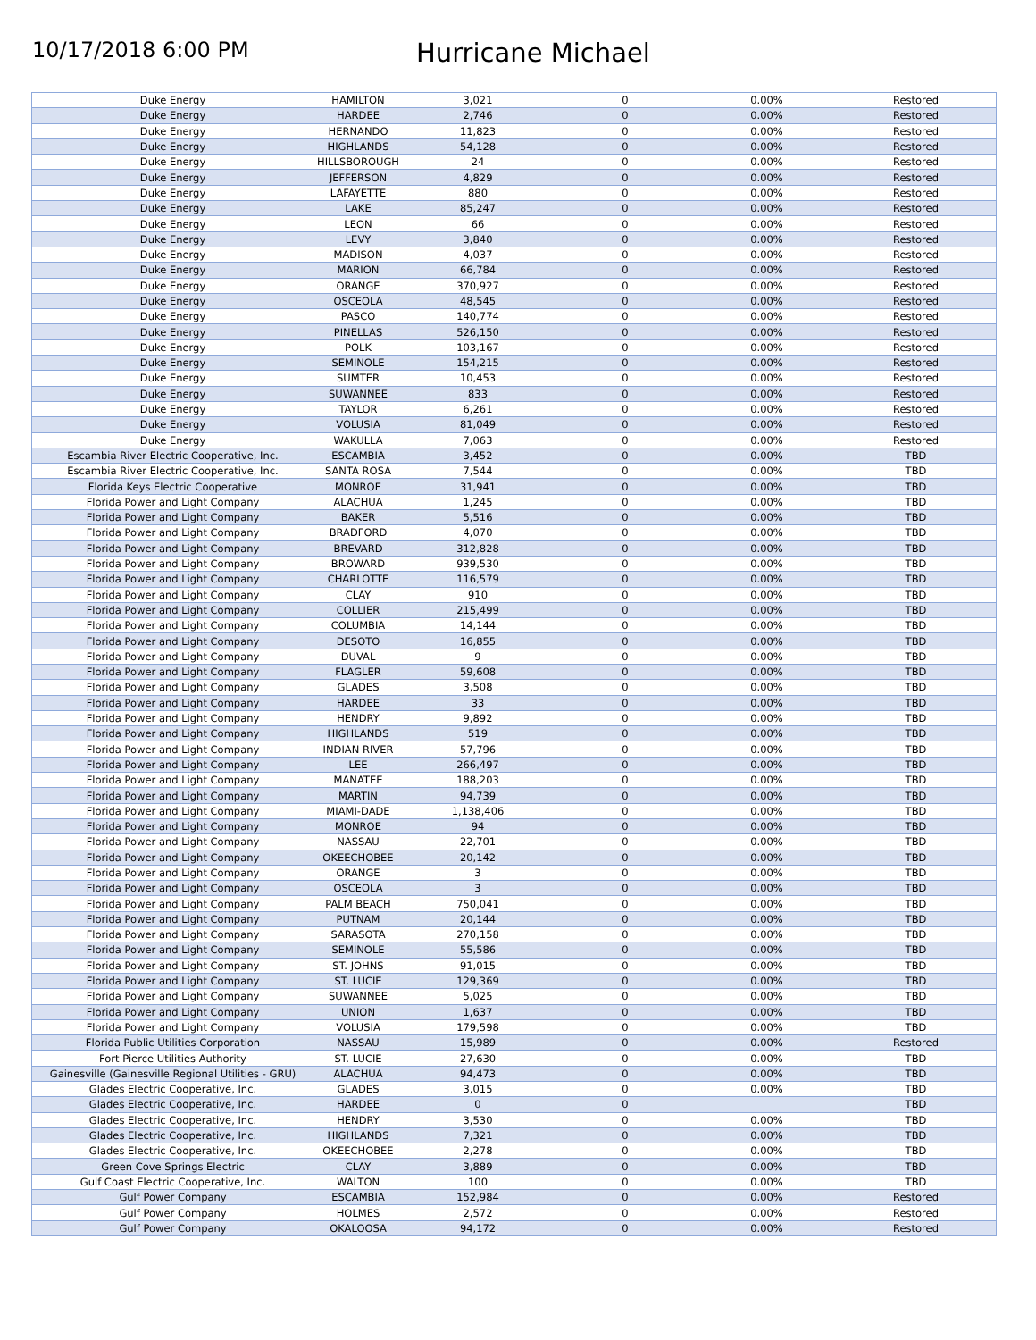10/17/2018 6:00 PM
Hurricane Michael
| Duke Energy | HAMILTON | 3,021 | 0 | 0.00% | Restored |
| Duke Energy | HARDEE | 2,746 | 0 | 0.00% | Restored |
| Duke Energy | HERNANDO | 11,823 | 0 | 0.00% | Restored |
| Duke Energy | HIGHLANDS | 54,128 | 0 | 0.00% | Restored |
| Duke Energy | HILLSBOROUGH | 24 | 0 | 0.00% | Restored |
| Duke Energy | JEFFERSON | 4,829 | 0 | 0.00% | Restored |
| Duke Energy | LAFAYETTE | 880 | 0 | 0.00% | Restored |
| Duke Energy | LAKE | 85,247 | 0 | 0.00% | Restored |
| Duke Energy | LEON | 66 | 0 | 0.00% | Restored |
| Duke Energy | LEVY | 3,840 | 0 | 0.00% | Restored |
| Duke Energy | MADISON | 4,037 | 0 | 0.00% | Restored |
| Duke Energy | MARION | 66,784 | 0 | 0.00% | Restored |
| Duke Energy | ORANGE | 370,927 | 0 | 0.00% | Restored |
| Duke Energy | OSCEOLA | 48,545 | 0 | 0.00% | Restored |
| Duke Energy | PASCO | 140,774 | 0 | 0.00% | Restored |
| Duke Energy | PINELLAS | 526,150 | 0 | 0.00% | Restored |
| Duke Energy | POLK | 103,167 | 0 | 0.00% | Restored |
| Duke Energy | SEMINOLE | 154,215 | 0 | 0.00% | Restored |
| Duke Energy | SUMTER | 10,453 | 0 | 0.00% | Restored |
| Duke Energy | SUWANNEE | 833 | 0 | 0.00% | Restored |
| Duke Energy | TAYLOR | 6,261 | 0 | 0.00% | Restored |
| Duke Energy | VOLUSIA | 81,049 | 0 | 0.00% | Restored |
| Duke Energy | WAKULLA | 7,063 | 0 | 0.00% | Restored |
| Escambia River Electric Cooperative, Inc. | ESCAMBIA | 3,452 | 0 | 0.00% | TBD |
| Escambia River Electric Cooperative, Inc. | SANTA ROSA | 7,544 | 0 | 0.00% | TBD |
| Florida Keys Electric Cooperative | MONROE | 31,941 | 0 | 0.00% | TBD |
| Florida Power and Light Company | ALACHUA | 1,245 | 0 | 0.00% | TBD |
| Florida Power and Light Company | BAKER | 5,516 | 0 | 0.00% | TBD |
| Florida Power and Light Company | BRADFORD | 4,070 | 0 | 0.00% | TBD |
| Florida Power and Light Company | BREVARD | 312,828 | 0 | 0.00% | TBD |
| Florida Power and Light Company | BROWARD | 939,530 | 0 | 0.00% | TBD |
| Florida Power and Light Company | CHARLOTTE | 116,579 | 0 | 0.00% | TBD |
| Florida Power and Light Company | CLAY | 910 | 0 | 0.00% | TBD |
| Florida Power and Light Company | COLLIER | 215,499 | 0 | 0.00% | TBD |
| Florida Power and Light Company | COLUMBIA | 14,144 | 0 | 0.00% | TBD |
| Florida Power and Light Company | DESOTO | 16,855 | 0 | 0.00% | TBD |
| Florida Power and Light Company | DUVAL | 9 | 0 | 0.00% | TBD |
| Florida Power and Light Company | FLAGLER | 59,608 | 0 | 0.00% | TBD |
| Florida Power and Light Company | GLADES | 3,508 | 0 | 0.00% | TBD |
| Florida Power and Light Company | HARDEE | 33 | 0 | 0.00% | TBD |
| Florida Power and Light Company | HENDRY | 9,892 | 0 | 0.00% | TBD |
| Florida Power and Light Company | HIGHLANDS | 519 | 0 | 0.00% | TBD |
| Florida Power and Light Company | INDIAN RIVER | 57,796 | 0 | 0.00% | TBD |
| Florida Power and Light Company | LEE | 266,497 | 0 | 0.00% | TBD |
| Florida Power and Light Company | MANATEE | 188,203 | 0 | 0.00% | TBD |
| Florida Power and Light Company | MARTIN | 94,739 | 0 | 0.00% | TBD |
| Florida Power and Light Company | MIAMI-DADE | 1,138,406 | 0 | 0.00% | TBD |
| Florida Power and Light Company | MONROE | 94 | 0 | 0.00% | TBD |
| Florida Power and Light Company | NASSAU | 22,701 | 0 | 0.00% | TBD |
| Florida Power and Light Company | OKEECHOBEE | 20,142 | 0 | 0.00% | TBD |
| Florida Power and Light Company | ORANGE | 3 | 0 | 0.00% | TBD |
| Florida Power and Light Company | OSCEOLA | 3 | 0 | 0.00% | TBD |
| Florida Power and Light Company | PALM BEACH | 750,041 | 0 | 0.00% | TBD |
| Florida Power and Light Company | PUTNAM | 20,144 | 0 | 0.00% | TBD |
| Florida Power and Light Company | SARASOTA | 270,158 | 0 | 0.00% | TBD |
| Florida Power and Light Company | SEMINOLE | 55,586 | 0 | 0.00% | TBD |
| Florida Power and Light Company | ST. JOHNS | 91,015 | 0 | 0.00% | TBD |
| Florida Power and Light Company | ST. LUCIE | 129,369 | 0 | 0.00% | TBD |
| Florida Power and Light Company | SUWANNEE | 5,025 | 0 | 0.00% | TBD |
| Florida Power and Light Company | UNION | 1,637 | 0 | 0.00% | TBD |
| Florida Power and Light Company | VOLUSIA | 179,598 | 0 | 0.00% | TBD |
| Florida Public Utilities Corporation | NASSAU | 15,989 | 0 | 0.00% | Restored |
| Fort Pierce Utilities Authority | ST. LUCIE | 27,630 | 0 | 0.00% | TBD |
| Gainesville (Gainesville Regional Utilities - GRU) | ALACHUA | 94,473 | 0 | 0.00% | TBD |
| Glades Electric Cooperative, Inc. | GLADES | 3,015 | 0 | 0.00% | TBD |
| Glades Electric Cooperative, Inc. | HARDEE | 0 | 0 | | TBD |
| Glades Electric Cooperative, Inc. | HENDRY | 3,530 | 0 | 0.00% | TBD |
| Glades Electric Cooperative, Inc. | HIGHLANDS | 7,321 | 0 | 0.00% | TBD |
| Glades Electric Cooperative, Inc. | OKEECHOBEE | 2,278 | 0 | 0.00% | TBD |
| Green Cove Springs Electric | CLAY | 3,889 | 0 | 0.00% | TBD |
| Gulf Coast Electric Cooperative, Inc. | WALTON | 100 | 0 | 0.00% | TBD |
| Gulf Power Company | ESCAMBIA | 152,984 | 0 | 0.00% | Restored |
| Gulf Power Company | HOLMES | 2,572 | 0 | 0.00% | Restored |
| Gulf Power Company | OKALOOSA | 94,172 | 0 | 0.00% | Restored |